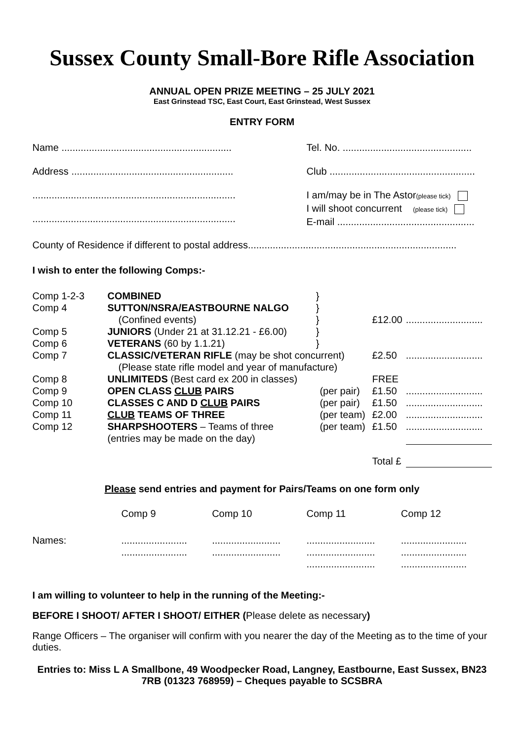Sussex County Small-Bore Rifle Association
ANNUAL OPEN PRIZE MEETING – 25 JULY 2021
East Grinstead TSC, East Court, East Grinstead, West Sussex
ENTRY FORM
| Name .............................................................. | Tel. No. ............................................... |
| Address ........................................................... | Club ..................................................... |
| .......................................................................... .......................................................................... | I am/may be in The Astor (please tick) I will shoot concurrent (please tick) E-mail .................................................. |
County of Residence if different to postal address............................................................................
I wish to enter the following Comps:-
| Comp 1-2-3 | COMBINED | } | | | |
| Comp 4 | SUTTON/NSRA/EASTBOURNE NALGO | } | | | |
| | (Confined events) | } | | £12.00 | ............................ |
| Comp 5 | JUNIORS (Under 21 at 31.12.21 - £6.00) | } | | | |
| Comp 6 | VETERANS (60 by 1.1.21) | } | | | |
| Comp 7 | CLASSIC/VETERAN RIFLE (may be shot concurrent) | | | £2.50 | ............................ |
| | (Please state rifle model and year of manufacture) | | | | |
| Comp 8 | UNLIMITEDS (Best card ex 200 in classes) | | | FREE | |
| Comp 9 | OPEN CLASS CLUB PAIRS | | (per pair) | £1.50 | ............................ |
| Comp 10 | CLASSES C AND D CLUB PAIRS | | (per pair) | £1.50 | ............................ |
| Comp 11 | CLUB TEAMS OF THREE | | (per team) | £2.00 | ............................ |
| Comp 12 | SHARPSHOOTERS – Teams of three | | (per team) | £1.50 | ............................ |
| | (entries may be made on the day) | | | | |
| | | | | Total £ | |
Please send entries and payment for Pairs/Teams on one form only
| | Comp 9 | Comp 10 | Comp 11 | Comp 12 |
| Names: | ........................ ........................ | ......................... ......................... | ......................... ......................... ......................... | ........................ ........................ ........................ |
I am willing to volunteer to help in the running of the Meeting:-
BEFORE I SHOOT/ AFTER I SHOOT/ EITHER (Please delete as necessary)
Range Officers – The organiser will confirm with you nearer the day of the Meeting as to the time of your duties.
Entries to: Miss L A Smallbone, 49 Woodpecker Road, Langney, Eastbourne, East Sussex, BN23 7RB (01323 768959) – Cheques payable to SCSBRA